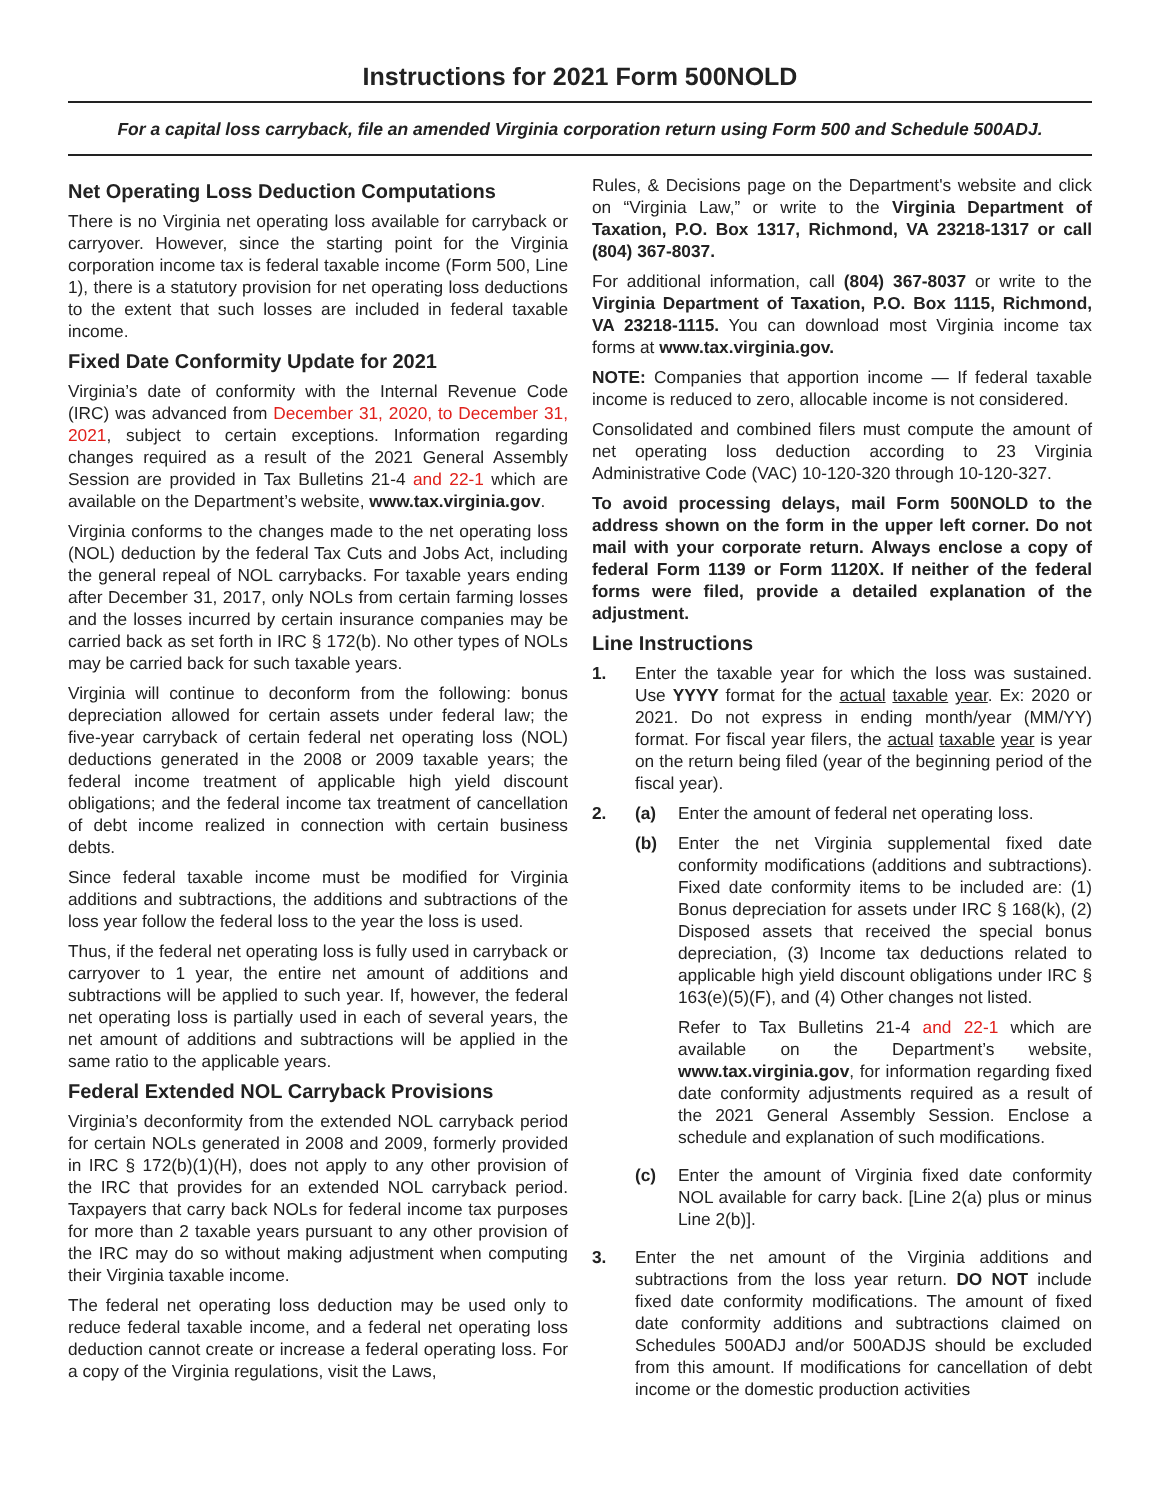Instructions for 2021 Form 500NOLD
For a capital loss carryback, file an amended Virginia corporation return using Form 500 and Schedule 500ADJ.
Net Operating Loss Deduction Computations
There is no Virginia net operating loss available for carryback or carryover. However, since the starting point for the Virginia corporation income tax is federal taxable income (Form 500, Line 1), there is a statutory provision for net operating loss deductions to the extent that such losses are included in federal taxable income.
Fixed Date Conformity Update for 2021
Virginia’s date of conformity with the Internal Revenue Code (IRC) was advanced from December 31, 2020, to December 31, 2021, subject to certain exceptions. Information regarding changes required as a result of the 2021 General Assembly Session are provided in Tax Bulletins 21-4 and 22-1 which are available on the Department’s website, www.tax.virginia.gov.
Virginia conforms to the changes made to the net operating loss (NOL) deduction by the federal Tax Cuts and Jobs Act, including the general repeal of NOL carrybacks. For taxable years ending after December 31, 2017, only NOLs from certain farming losses and the losses incurred by certain insurance companies may be carried back as set forth in IRC § 172(b). No other types of NOLs may be carried back for such taxable years.
Virginia will continue to deconform from the following: bonus depreciation allowed for certain assets under federal law; the five-year carryback of certain federal net operating loss (NOL) deductions generated in the 2008 or 2009 taxable years; the federal income treatment of applicable high yield discount obligations; and the federal income tax treatment of cancellation of debt income realized in connection with certain business debts.
Since federal taxable income must be modified for Virginia additions and subtractions, the additions and subtractions of the loss year follow the federal loss to the year the loss is used.
Thus, if the federal net operating loss is fully used in carryback or carryover to 1 year, the entire net amount of additions and subtractions will be applied to such year. If, however, the federal net operating loss is partially used in each of several years, the net amount of additions and subtractions will be applied in the same ratio to the applicable years.
Federal Extended NOL Carryback Provisions
Virginia’s deconformity from the extended NOL carryback period for certain NOLs generated in 2008 and 2009, formerly provided in IRC § 172(b)(1)(H), does not apply to any other provision of the IRC that provides for an extended NOL carryback period. Taxpayers that carry back NOLs for federal income tax purposes for more than 2 taxable years pursuant to any other provision of the IRC may do so without making adjustment when computing their Virginia taxable income.
The federal net operating loss deduction may be used only to reduce federal taxable income, and a federal net operating loss deduction cannot create or increase a federal operating loss. For a copy of the Virginia regulations, visit the Laws,
Rules, & Decisions page on the Department's website and click on “Virginia Law,” or write to the Virginia Department of Taxation, P.O. Box 1317, Richmond, VA 23218-1317 or call (804) 367-8037.
For additional information, call (804) 367-8037 or write to the Virginia Department of Taxation, P.O. Box 1115, Richmond, VA 23218-1115. You can download most Virginia income tax forms at www.tax.virginia.gov.
NOTE: Companies that apportion income — If federal taxable income is reduced to zero, allocable income is not considered.
Consolidated and combined filers must compute the amount of net operating loss deduction according to 23 Virginia Administrative Code (VAC) 10-120-320 through 10-120-327.
To avoid processing delays, mail Form 500NOLD to the address shown on the form in the upper left corner. Do not mail with your corporate return. Always enclose a copy of federal Form 1139 or Form 1120X. If neither of the federal forms were filed, provide a detailed explanation of the adjustment.
Line Instructions
1. Enter the taxable year for which the loss was sustained. Use YYYY format for the actual taxable year. Ex: 2020 or 2021. Do not express in ending month/year (MM/YY) format. For fiscal year filers, the actual taxable year is year on the return being filed (year of the beginning period of the fiscal year).
2. (a) Enter the amount of federal net operating loss.
(b) Enter the net Virginia supplemental fixed date conformity modifications (additions and subtractions). Fixed date conformity items to be included are: (1) Bonus depreciation for assets under IRC § 168(k), (2) Disposed assets that received the special bonus depreciation, (3) Income tax deductions related to applicable high yield discount obligations under IRC § 163(e)(5)(F), and (4) Other changes not listed.
Refer to Tax Bulletins 21-4 and 22-1 which are available on the Department’s website, www.tax.virginia.gov, for information regarding fixed date conformity adjustments required as a result of the 2021 General Assembly Session. Enclose a schedule and explanation of such modifications.
(c) Enter the amount of Virginia fixed date conformity NOL available for carry back. [Line 2(a) plus or minus Line 2(b)].
3. Enter the net amount of the Virginia additions and subtractions from the loss year return. DO NOT include fixed date conformity modifications. The amount of fixed date conformity additions and subtractions claimed on Schedules 500ADJ and/or 500ADJS should be excluded from this amount. If modifications for cancellation of debt income or the domestic production activities